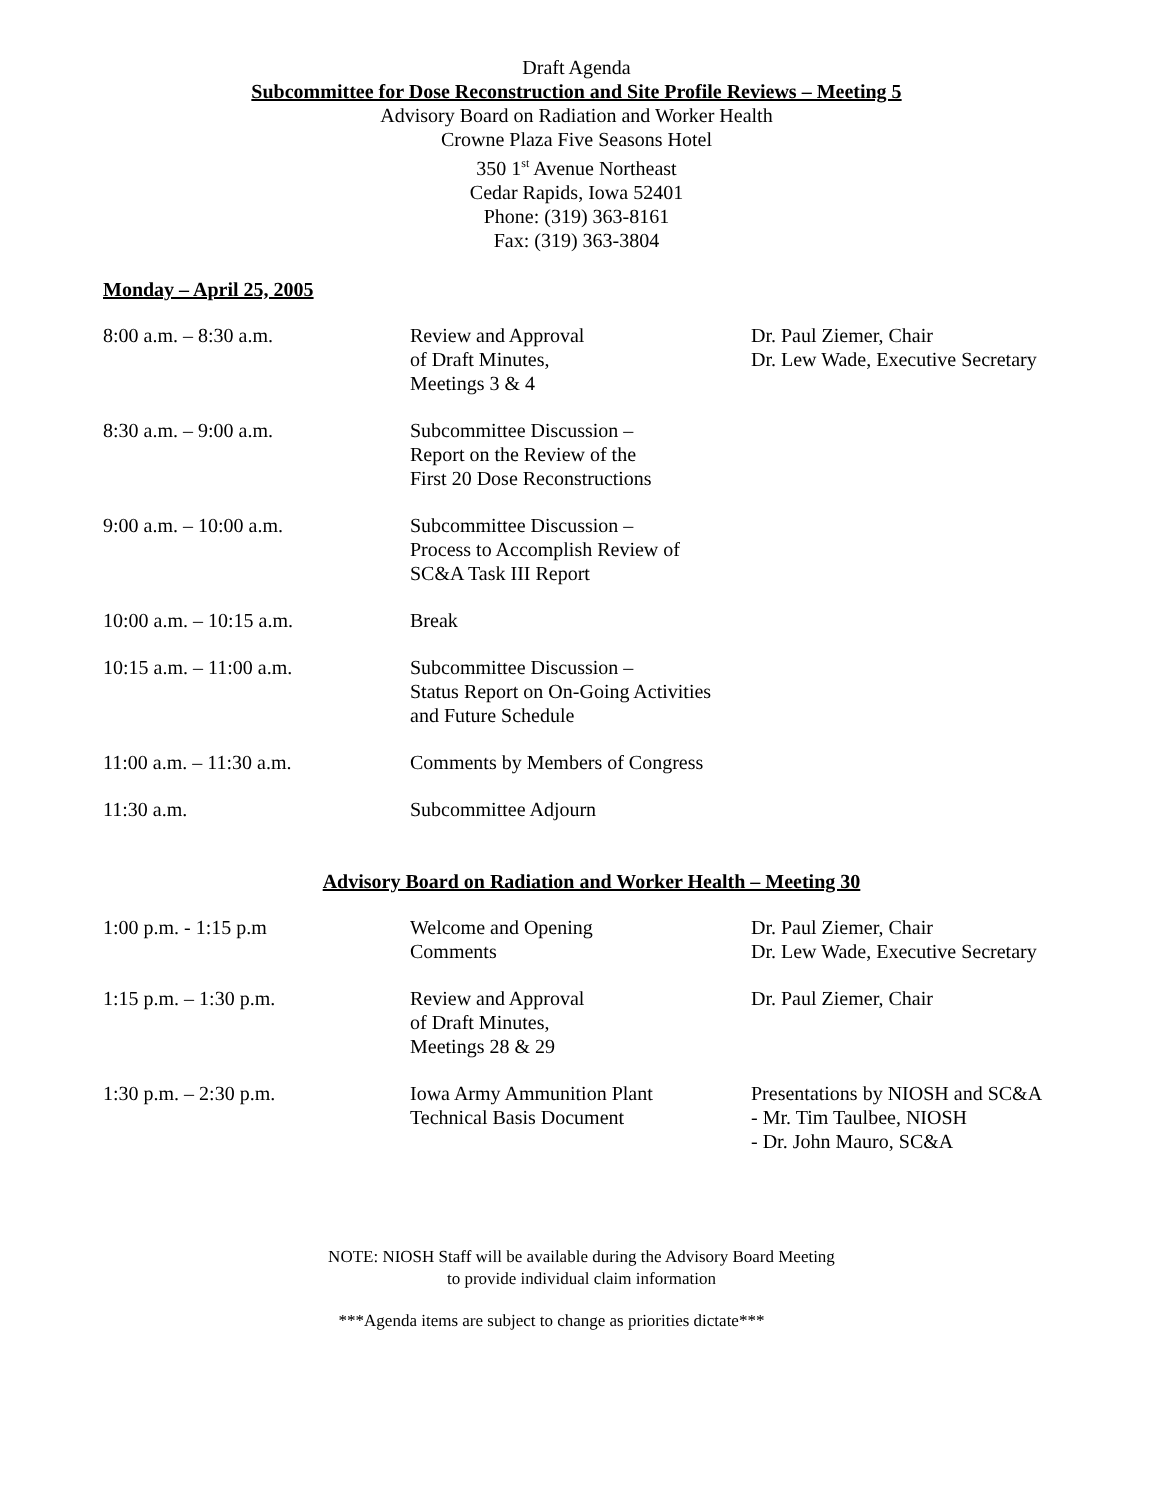Draft Agenda
Subcommittee for Dose Reconstruction and Site Profile Reviews – Meeting 5
Advisory Board on Radiation and Worker Health
Crowne Plaza Five Seasons Hotel
350 1<sup>st</sup> Avenue Northeast
Cedar Rapids, Iowa 52401
Phone: (319) 363-8161
Fax: (319) 363-3804
Monday – April 25, 2005
| 8:00 a.m. – 8:30 a.m. | Review and Approval of Draft Minutes, Meetings 3 & 4 | Dr. Paul Ziemer, Chair Dr. Lew Wade, Executive Secretary |
| 8:30 a.m. – 9:00 a.m. | Subcommittee Discussion – Report on the Review of the First 20 Dose Reconstructions | |
| 9:00 a.m. – 10:00 a.m. | Subcommittee Discussion – Process to Accomplish Review of SC&A Task III Report | |
| 10:00 a.m. – 10:15 a.m. | Break | |
| 10:15 a.m. – 11:00 a.m. | Subcommittee Discussion – Status Report on On-Going Activities and Future Schedule | |
| 11:00 a.m. – 11:30 a.m. | Comments by Members of Congress | |
| 11:30 a.m. | Subcommittee Adjourn | |
Advisory Board on Radiation and Worker Health – Meeting 30
| 1:00 p.m. - 1:15 p.m | Welcome and Opening Comments | Dr. Paul Ziemer, Chair Dr. Lew Wade, Executive Secretary |
| 1:15 p.m. – 1:30 p.m. | Review and Approval of Draft Minutes, Meetings 28 & 29 | Dr. Paul Ziemer, Chair |
| 1:30 p.m. – 2:30 p.m. | Iowa Army Ammunition Plant Technical Basis Document | Presentations by NIOSH and SC&A - Mr. Tim Taulbee, NIOSH - Dr. John Mauro, SC&A |
NOTE: NIOSH Staff will be available during the Advisory Board Meeting
to provide individual claim information
***Agenda items are subject to change as priorities dictate***